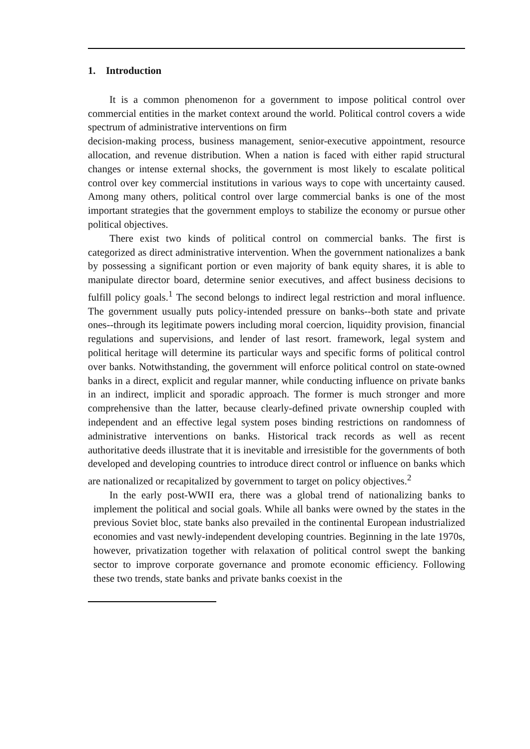1. Introduction
It is a common phenomenon for a government to impose political control over commercial entities in the market context around the world. Political control covers a wide spectrum of administrative interventions on firm
decision-making process, business management, senior-executive appointment, resource allocation, and revenue distribution. When a nation is faced with either rapid structural changes or intense external shocks, the government is most likely to escalate political control over key commercial institutions in various ways to cope with uncertainty caused. Among many others, political control over large commercial banks is one of the most important strategies that the government employs to stabilize the economy or pursue other political objectives.
There exist two kinds of political control on commercial banks. The first is categorized as direct administrative intervention. When the government nationalizes a bank by possessing a significant portion or even majority of bank equity shares, it is able to manipulate director board, determine senior executives, and affect business decisions to fulfill policy goals.<sup>1</sup> The second belongs to indirect legal restriction and moral influence. The government usually puts policy-intended pressure on banks--both state and private ones--through its legitimate powers including moral coercion, liquidity provision, financial regulations and supervisions, and lender of last resort. framework, legal system and political heritage will determine its particular ways and specific forms of political control over banks. Notwithstanding, the government will enforce political control on state-owned banks in a direct, explicit and regular manner, while conducting influence on private banks in an indirect, implicit and sporadic approach. The former is much stronger and more comprehensive than the latter, because clearly-defined private ownership coupled with independent and an effective legal system poses binding restrictions on randomness of administrative interventions on banks. Historical track records as well as recent authoritative deeds illustrate that it is inevitable and irresistible for the governments of both developed and developing countries to introduce direct control or influence on banks which are nationalized or recapitalized by government to target on policy objectives.<sup>2</sup>
In the early post-WWII era, there was a global trend of nationalizing banks to implement the political and social goals. While all banks were owned by the states in the previous Soviet bloc, state banks also prevailed in the continental European industrialized economies and vast newly-independent developing countries. Beginning in the late 1970s, however, privatization together with relaxation of political control swept the banking sector to improve corporate governance and promote economic efficiency. Following these two trends, state banks and private banks coexist in the